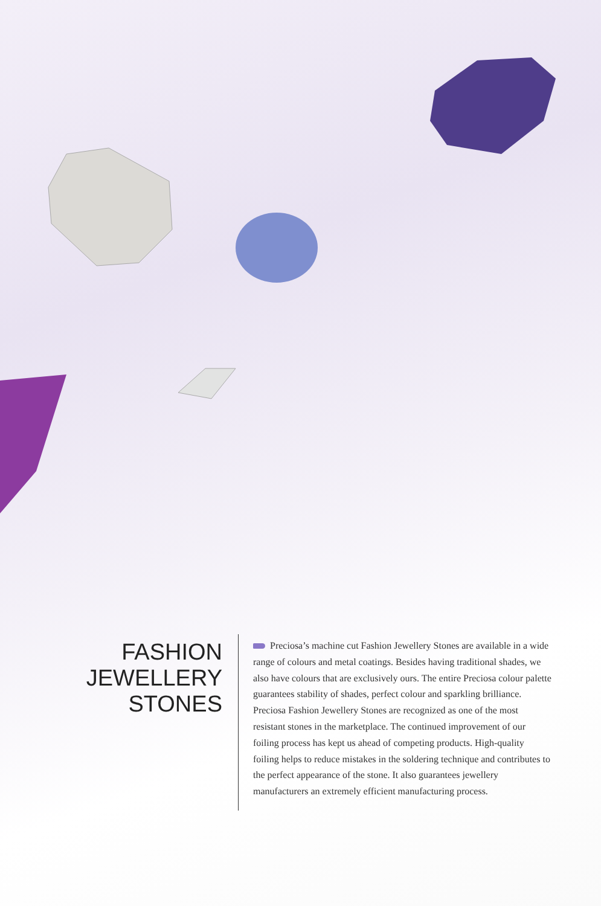FASHION
JEWELLERY
STONES
Preciosa’s machine cut Fashion Jewellery Stones are available in a wide range of colours and metal coatings. Besides having traditional shades, we also have colours that are exclusively ours. The entire Preciosa colour palette guarantees stability of shades, perfect colour and sparkling brilliance. Preciosa Fashion Jewellery Stones are recognized as one of the most resistant stones in the marketplace. The continued improvement of our foiling process has kept us ahead of competing products. High-quality foiling helps to reduce mistakes in the soldering technique and contributes to the perfect appearance of the stone. It also guarantees jewellery manufacturers an extremely efficient manufacturing process.